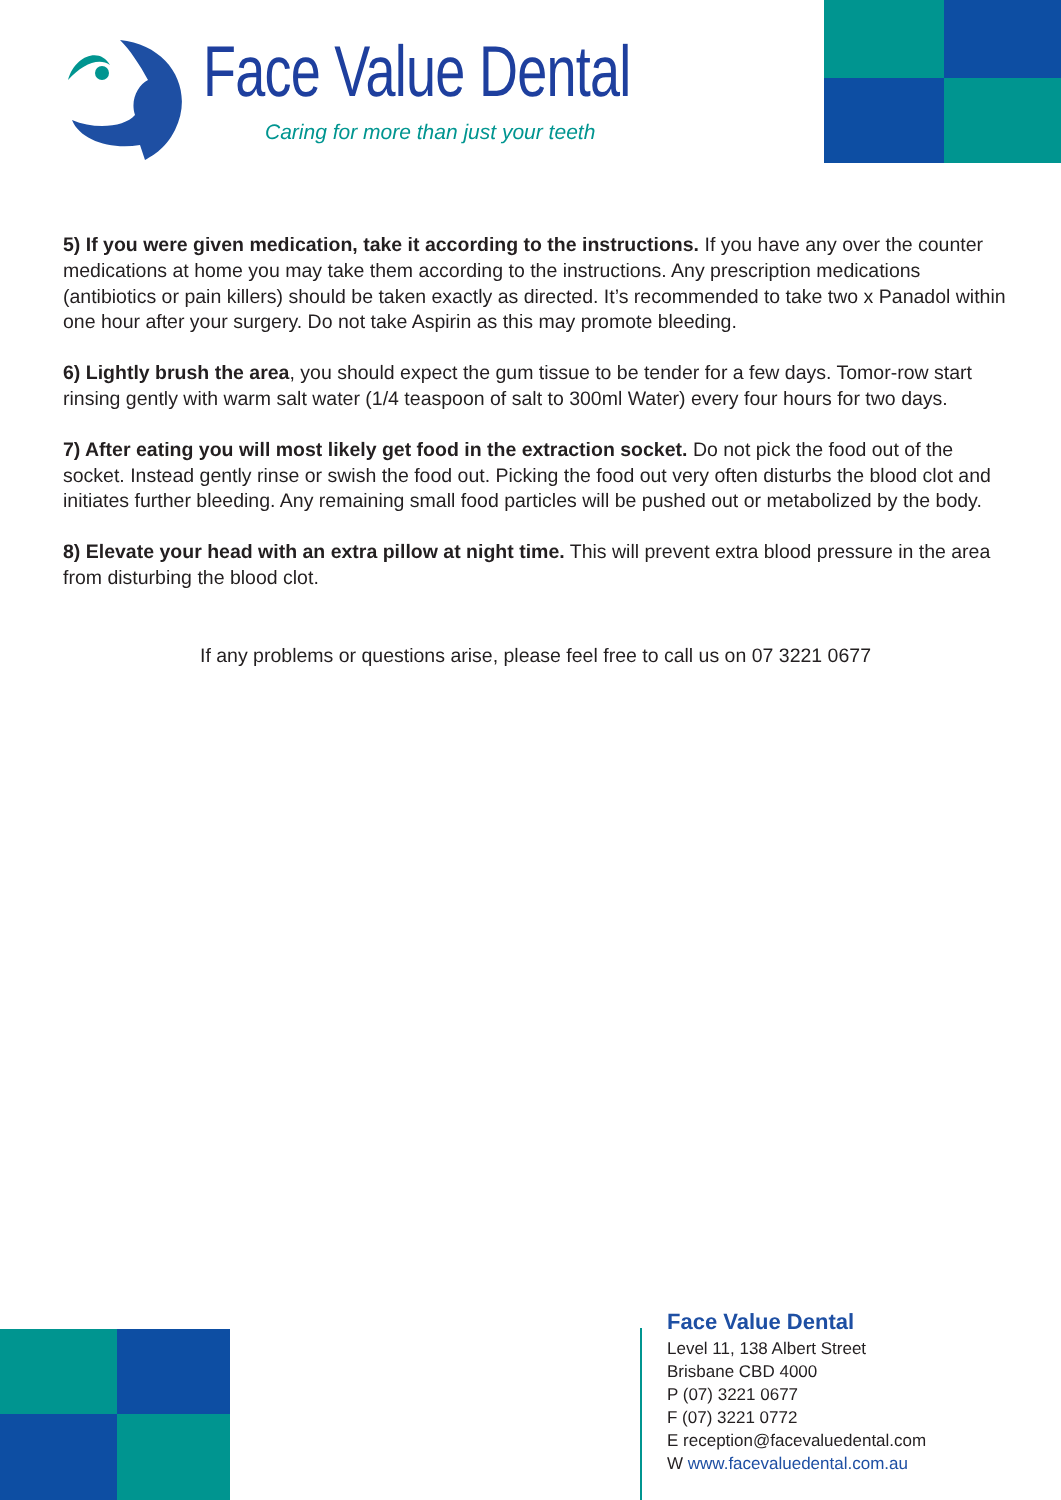Face Value Dental
Caring for more than just your teeth
5) If you were given medication, take it according to the instructions. If you have any over the counter medications at home you may take them according to the instructions. Any prescription medications (antibiotics or pain killers) should be taken exactly as directed. It’s recommended to take two x Panadol within one hour after your surgery. Do not take Aspirin as this may promote bleeding.
6) Lightly brush the area, you should expect the gum tissue to be tender for a few days. Tomor-row start rinsing gently with warm salt water (1/4 teaspoon of salt to 300ml Water) every four hours for two days.
7) After eating you will most likely get food in the extraction socket. Do not pick the food out of the socket. Instead gently rinse or swish the food out. Picking the food out very often disturbs the blood clot and initiates further bleeding. Any remaining small food particles will be pushed out or metabolized by the body.
8) Elevate your head with an extra pillow at night time. This will prevent extra blood pressure in the area from disturbing the blood clot.
If any problems or questions arise, please feel free to call us on 07 3221 0677
Face Value Dental
Level 11, 138 Albert Street
Brisbane CBD 4000
P (07) 3221 0677
F (07) 3221 0772
E reception@facevaluedental.com
W www.facevaluedental.com.au